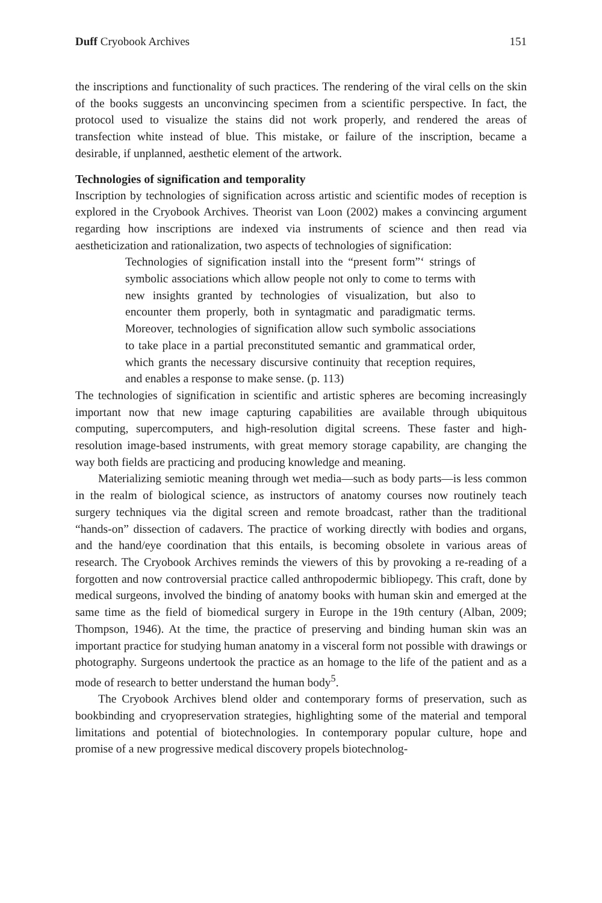Duff Cryobook Archives 151
the inscriptions and functionality of such practices. The rendering of the viral cells on the skin of the books suggests an unconvincing specimen from a scientific perspective. In fact, the protocol used to visualize the stains did not work properly, and rendered the areas of transfection white instead of blue. This mistake, or failure of the inscription, became a desirable, if unplanned, aesthetic element of the artwork.
Technologies of signification and temporality
Inscription by technologies of signification across artistic and scientific modes of reception is explored in the Cryobook Archives. Theorist van Loon (2002) makes a convincing argument regarding how inscriptions are indexed via instruments of science and then read via aestheticization and rationalization, two aspects of technologies of signification:
Technologies of signification install into the “present form”‘ strings of symbolic associations which allow people not only to come to terms with new insights granted by technologies of visualization, but also to encounter them properly, both in syntagmatic and paradigmatic terms. Moreover, technologies of signification allow such symbolic associations to take place in a partial preconstituted semantic and grammatical order, which grants the necessary discursive continuity that reception requires, and enables a response to make sense. (p. 113)
The technologies of signification in scientific and artistic spheres are becoming increasingly important now that new image capturing capabilities are available through ubiquitous computing, supercomputers, and high-resolution digital screens. These faster and high-resolution image-based instruments, with great memory storage capability, are changing the way both fields are practicing and producing knowledge and meaning.
Materializing semiotic meaning through wet media—such as body parts—is less common in the realm of biological science, as instructors of anatomy courses now routinely teach surgery techniques via the digital screen and remote broadcast, rather than the traditional “hands-on” dissection of cadavers. The practice of working directly with bodies and organs, and the hand/eye coordination that this entails, is becoming obsolete in various areas of research. The Cryobook Archives reminds the viewers of this by provoking a re-reading of a forgotten and now controversial practice called anthropodermic bibliopegy. This craft, done by medical surgeons, involved the binding of anatomy books with human skin and emerged at the same time as the field of biomedical surgery in Europe in the 19th century (Alban, 2009; Thompson, 1946). At the time, the practice of preserving and binding human skin was an important practice for studying human anatomy in a visceral form not possible with drawings or photography. Surgeons undertook the practice as an homage to the life of the patient and as a mode of research to better understand the human body<sup>5</sup>.
The Cryobook Archives blend older and contemporary forms of preservation, such as bookbinding and cryopreservation strategies, highlighting some of the material and temporal limitations and potential of biotechnologies. In contemporary popular culture, hope and promise of a new progressive medical discovery propels biotechnolog-